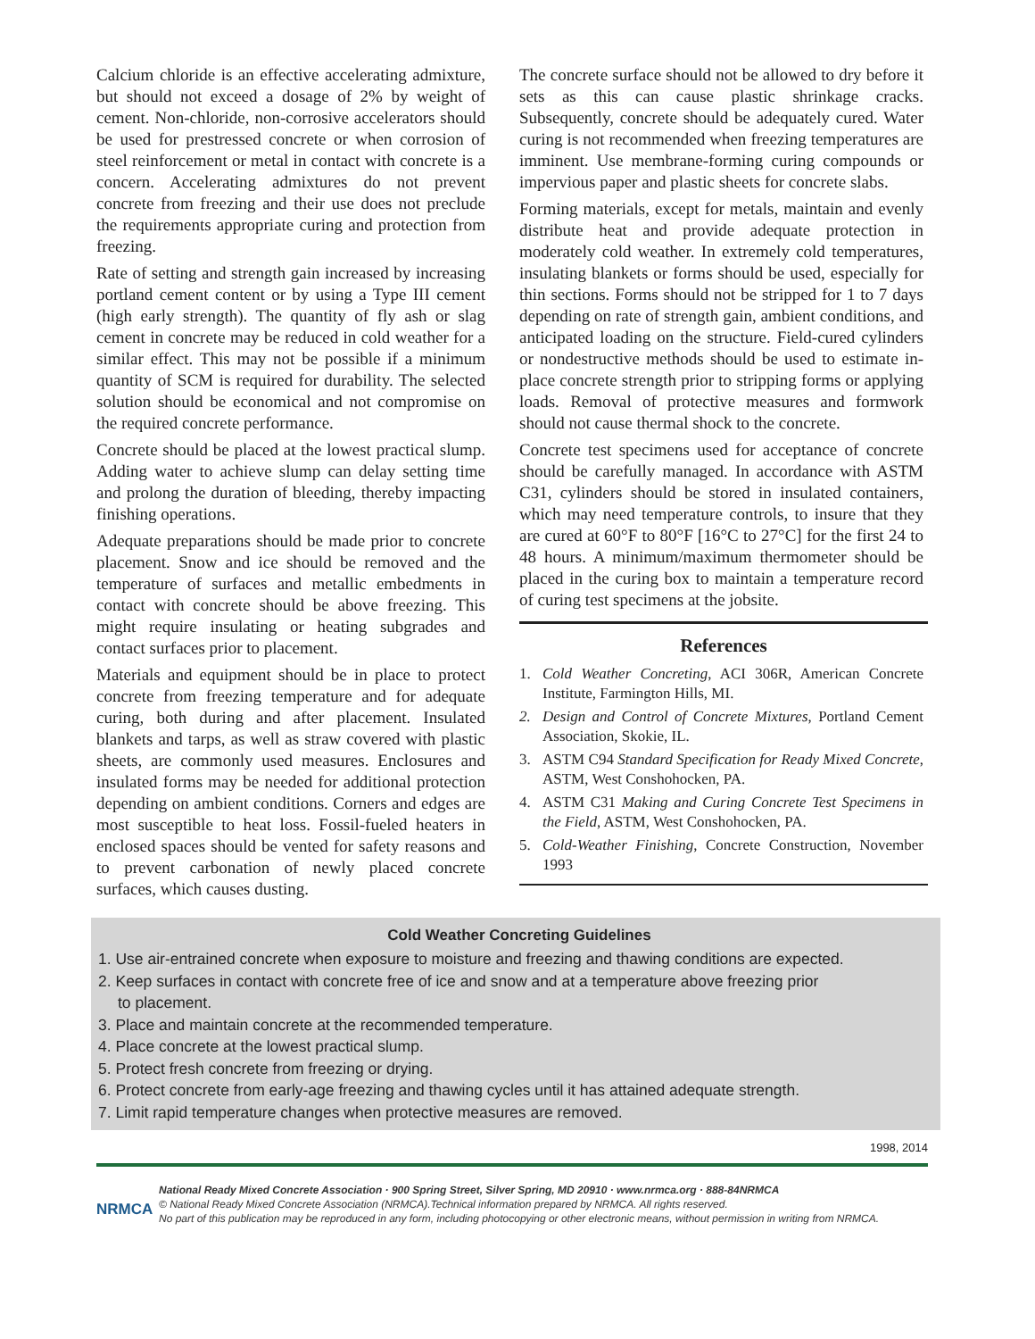Calcium chloride is an effective accelerating admixture, but should not exceed a dosage of 2% by weight of cement. Non-chloride, non-corrosive accelerators should be used for prestressed concrete or when corrosion of steel reinforcement or metal in contact with concrete is a concern. Accelerating admixtures do not prevent concrete from freezing and their use does not preclude the requirements appropriate curing and protection from freezing.
Rate of setting and strength gain increased by increasing portland cement content or by using a Type III cement (high early strength). The quantity of fly ash or slag cement in concrete may be reduced in cold weather for a similar effect. This may not be possible if a minimum quantity of SCM is required for durability. The selected solution should be economical and not compromise on the required concrete performance.
Concrete should be placed at the lowest practical slump. Adding water to achieve slump can delay setting time and prolong the duration of bleeding, thereby impacting finishing operations.
Adequate preparations should be made prior to concrete placement. Snow and ice should be removed and the temperature of surfaces and metallic embedments in contact with concrete should be above freezing. This might require insulating or heating subgrades and contact surfaces prior to placement.
Materials and equipment should be in place to protect concrete from freezing temperature and for adequate curing, both during and after placement. Insulated blankets and tarps, as well as straw covered with plastic sheets, are commonly used measures. Enclosures and insulated forms may be needed for additional protection depending on ambient conditions. Corners and edges are most susceptible to heat loss. Fossil-fueled heaters in enclosed spaces should be vented for safety reasons and to prevent carbonation of newly placed concrete surfaces, which causes dusting.
The concrete surface should not be allowed to dry before it sets as this can cause plastic shrinkage cracks. Subsequently, concrete should be adequately cured. Water curing is not recommended when freezing temperatures are imminent. Use membrane-forming curing compounds or impervious paper and plastic sheets for concrete slabs.
Forming materials, except for metals, maintain and evenly distribute heat and provide adequate protection in moderately cold weather. In extremely cold temperatures, insulating blankets or forms should be used, especially for thin sections. Forms should not be stripped for 1 to 7 days depending on rate of strength gain, ambient conditions, and anticipated loading on the structure. Field-cured cylinders or nondestructive methods should be used to estimate in-place concrete strength prior to stripping forms or applying loads. Removal of protective measures and formwork should not cause thermal shock to the concrete.
Concrete test specimens used for acceptance of concrete should be carefully managed. In accordance with ASTM C31, cylinders should be stored in insulated containers, which may need temperature controls, to insure that they are cured at 60°F to 80°F [16°C to 27°C] for the first 24 to 48 hours. A minimum/maximum thermometer should be placed in the curing box to maintain a temperature record of curing test specimens at the jobsite.
References
1. Cold Weather Concreting, ACI 306R, American Concrete Institute, Farmington Hills, MI.
2. Design and Control of Concrete Mixtures, Portland Cement Association, Skokie, IL.
3. ASTM C94 Standard Specification for Ready Mixed Concrete, ASTM, West Conshohocken, PA.
4. ASTM C31 Making and Curing Concrete Test Specimens in the Field, ASTM, West Conshohocken, PA.
5. Cold-Weather Finishing, Concrete Construction, November 1993
Cold Weather Concreting Guidelines
1. Use air-entrained concrete when exposure to moisture and freezing and thawing conditions are expected.
2. Keep surfaces in contact with concrete free of ice and snow and at a temperature above freezing prior
to placement.
3. Place and maintain concrete at the recommended temperature.
4. Place concrete at the lowest practical slump.
5. Protect fresh concrete from freezing or drying.
6. Protect concrete from early-age freezing and thawing cycles until it has attained adequate strength.
7. Limit rapid temperature changes when protective measures are removed.
1998, 2014
NRMCA
National Ready Mixed Concrete Association · 900 Spring Street, Silver Spring, MD 20910 · www.nrmca.org · 888-84NRMCA
© National Ready Mixed Concrete Association (NRMCA).Technical information prepared by NRMCA. All rights reserved.
No part of this publication may be reproduced in any form, including photocopying or other electronic means, without permission in writing from NRMCA.